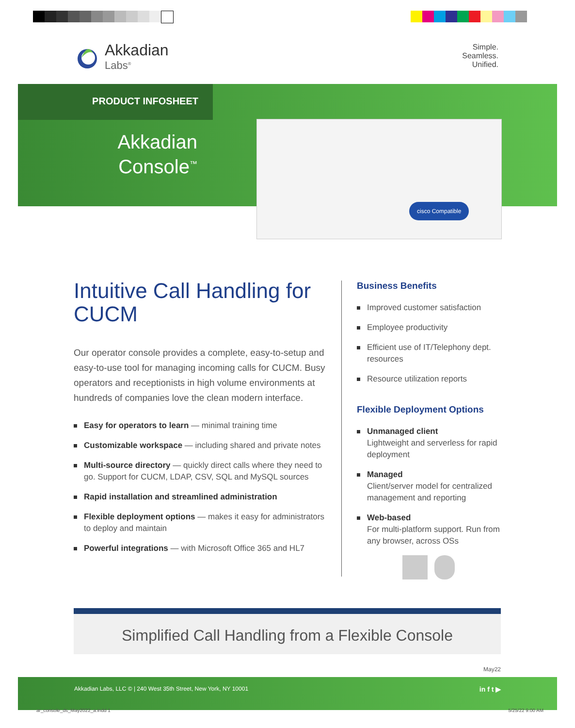Akkadian
Labs<sup>®</sup>
Simple.
Seamless.
Unified.
PRODUCT INFOSHEET
Akkadian
Console<sup>™</sup>
cisco Compatible
Intuitive Call Handling for CUCM
Our operator console provides a complete, easy-to-setup and easy-to-use tool for managing incoming calls for CUCM. Busy operators and receptionists in high volume environments at hundreds of companies love the clean modern interface.
Easy for operators to learn — minimal training time
Customizable workspace — including shared and private notes
Multi-source directory — quickly direct calls where they need to go. Support for CUCM, LDAP, CSV, SQL and MySQL sources
Rapid installation and streamlined administration
Flexible deployment options — makes it easy for administrators to deploy and maintain
Powerful integrations — with Microsoft Office 365 and HL7
Business Benefits
Improved customer satisfaction
Employee productivity
Efficient use of IT/Telephony dept. resources
Resource utilization reports
Flexible Deployment Options
Unmanaged client
Lightweight and serverless for rapid deployment
Managed
Client/server model for centralized management and reporting
Web-based
For multi-platform support. Run from any browser, across OSs
Simplified Call Handling from a Flexible Console
May22
Akkadian Labs, LLC © | 240 West 35th Street, New York, NY 10001 in f t ▶
ar_console_ds_May2022_a.indd 1 5/25/22 9:00 AM